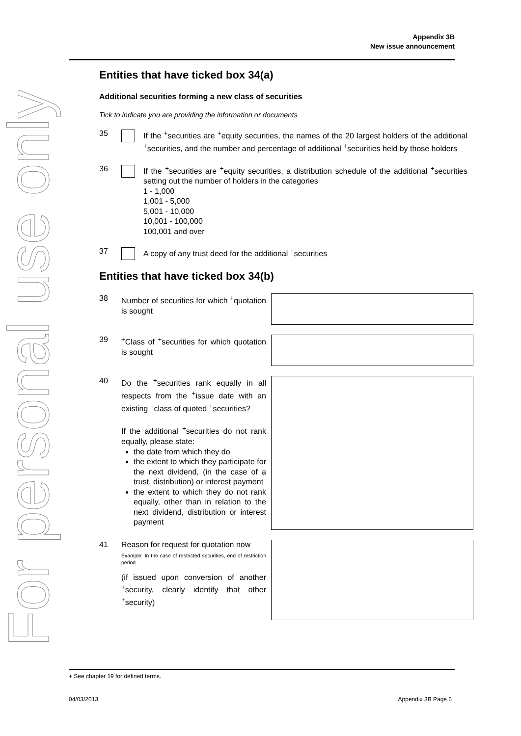For personal use only
Appendix 3B
New issue announcement
Entities that have ticked box 34(a)
Additional securities forming a new class of securities
Tick to indicate you are providing the information or documents
35 If the <sup>+</sup>securities are <sup>+</sup>equity securities, the names of the 20 largest holders of the additional <sup>+</sup>securities, and the number and percentage of additional <sup>+</sup>securities held by those holders
36 If the <sup>+</sup>securities are <sup>+</sup>equity securities, a distribution schedule of the additional <sup>+</sup>securities setting out the number of holders in the categories
1 - 1,000
1,001 - 5,000
5,001 - 10,000
10,001 - 100,000
100,001 and over
37 A copy of any trust deed for the additional <sup>+</sup>securities
Entities that have ticked box 34(b)
38 Number of securities for which <sup>+</sup>quotation is sought
39 <sup>+</sup>Class of <sup>+</sup>securities for which quotation is sought
40 Do the <sup>+</sup>securities rank equally in all respects from the <sup>+</sup>issue date with an existing <sup>+</sup>class of quoted <sup>+</sup>securities?
If the additional <sup>+</sup>securities do not rank equally, please state:
the date from which they do
the extent to which they participate for the next dividend, (in the case of a trust, distribution) or interest payment
the extent to which they do not rank equally, other than in relation to the next dividend, distribution or interest payment
41 Reason for request for quotation now
Example: In the case of restricted securities, end of restriction period
(if issued upon conversion of another <sup>+</sup>security, clearly identify that other <sup>+</sup>security)
+ See chapter 19 for defined terms.
04/03/2013 Appendix 3B Page 6